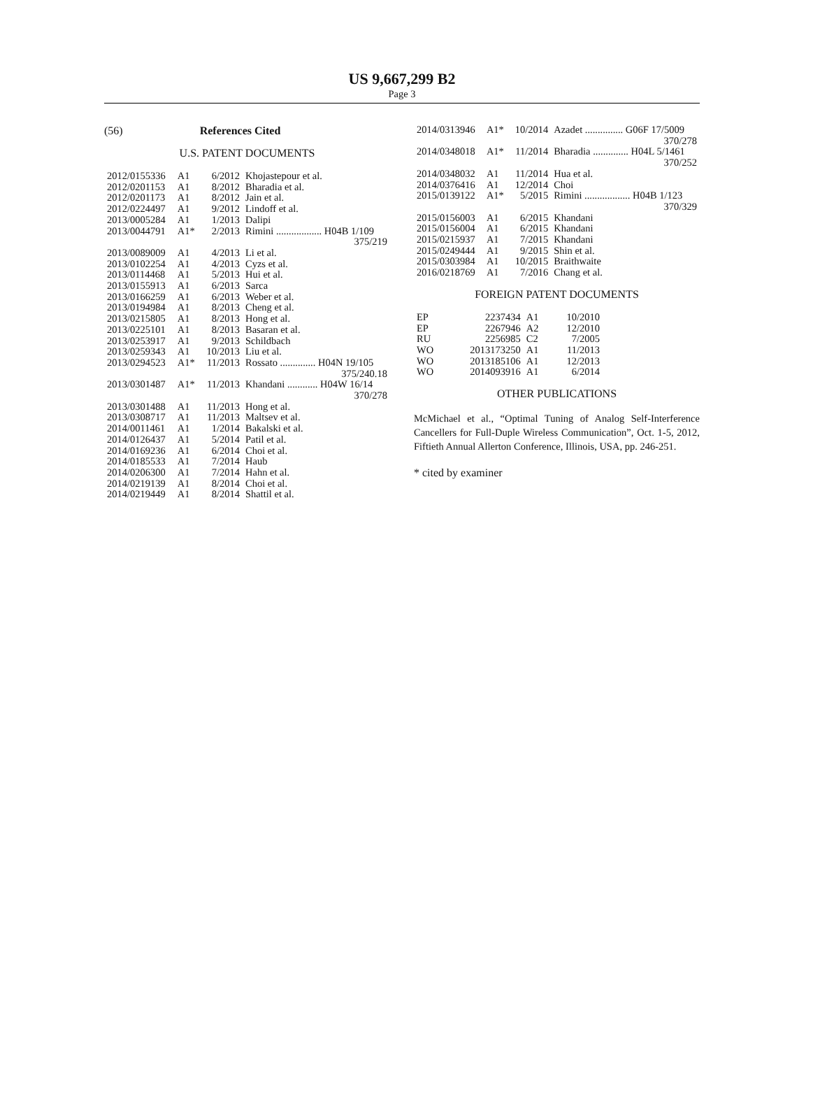US 9,667,299 B2
Page 3
(56) References Cited
U.S. PATENT DOCUMENTS
| 2012/0155336 | A1 | 6/2012 | Khojastepour et al. |
| 2012/0201153 | A1 | 8/2012 | Bharadia et al. |
| 2012/0201173 | A1 | 8/2012 | Jain et al. |
| 2012/0224497 | A1 | 9/2012 | Lindoff et al. |
| 2013/0005284 | A1 | 1/2013 | Dalipi |
| 2013/0044791 | A1* | 2/2013 | Rimini .................. H04B 1/109 375/219 |
| 2013/0089009 | A1 | 4/2013 | Li et al. |
| 2013/0102254 | A1 | 4/2013 | Cyzs et al. |
| 2013/0114468 | A1 | 5/2013 | Hui et al. |
| 2013/0155913 | A1 | 6/2013 | Sarca |
| 2013/0166259 | A1 | 6/2013 | Weber et al. |
| 2013/0194984 | A1 | 8/2013 | Cheng et al. |
| 2013/0215805 | A1 | 8/2013 | Hong et al. |
| 2013/0225101 | A1 | 8/2013 | Basaran et al. |
| 2013/0253917 | A1 | 9/2013 | Schildbach |
| 2013/0259343 | A1 | 10/2013 | Liu et al. |
| 2013/0294523 | A1* | 11/2013 | Rossato .............. H04N 19/105 375/240.18 |
| 2013/0301487 | A1* | 11/2013 | Khandani ............ H04W 16/14 370/278 |
| 2013/0301488 | A1 | 11/2013 | Hong et al. |
| 2013/0308717 | A1 | 11/2013 | Maltsev et al. |
| 2014/0011461 | A1 | 1/2014 | Bakalski et al. |
| 2014/0126437 | A1 | 5/2014 | Patil et al. |
| 2014/0169236 | A1 | 6/2014 | Choi et al. |
| 2014/0185533 | A1 | 7/2014 | Haub |
| 2014/0206300 | A1 | 7/2014 | Hahn et al. |
| 2014/0219139 | A1 | 8/2014 | Choi et al. |
| 2014/0219449 | A1 | 8/2014 | Shattil et al. |
| 2014/0313946 | A1* | 10/2014 | Azadet ............... G06F 17/5009 370/278 |
| 2014/0348018 | A1* | 11/2014 | Bharadia .............. H04L 5/1461 370/252 |
| 2014/0348032 | A1 | 11/2014 | Hua et al. |
| 2014/0376416 | A1 | 12/2014 | Choi |
| 2015/0139122 | A1* | 5/2015 | Rimini .................. H04B 1/123 370/329 |
| 2015/0156003 | A1 | 6/2015 | Khandani |
| 2015/0156004 | A1 | 6/2015 | Khandani |
| 2015/0215937 | A1 | 7/2015 | Khandani |
| 2015/0249444 | A1 | 9/2015 | Shin et al. |
| 2015/0303984 | A1 | 10/2015 | Braithwaite |
| 2016/0218769 | A1 | 7/2016 | Chang et al. |
FOREIGN PATENT DOCUMENTS
| EP | 2237434 | A1 | 10/2010 |
| EP | 2267946 | A2 | 12/2010 |
| RU | 2256985 | C2 | 7/2005 |
| WO | 2013173250 | A1 | 11/2013 |
| WO | 2013185106 | A1 | 12/2013 |
| WO | 2014093916 | A1 | 6/2014 |
OTHER PUBLICATIONS
McMichael et al., “Optimal Tuning of Analog Self-Interference Cancellers for Full-Duple Wireless Communication”, Oct. 1-5, 2012, Fiftieth Annual Allerton Conference, Illinois, USA, pp. 246-251.
* cited by examiner